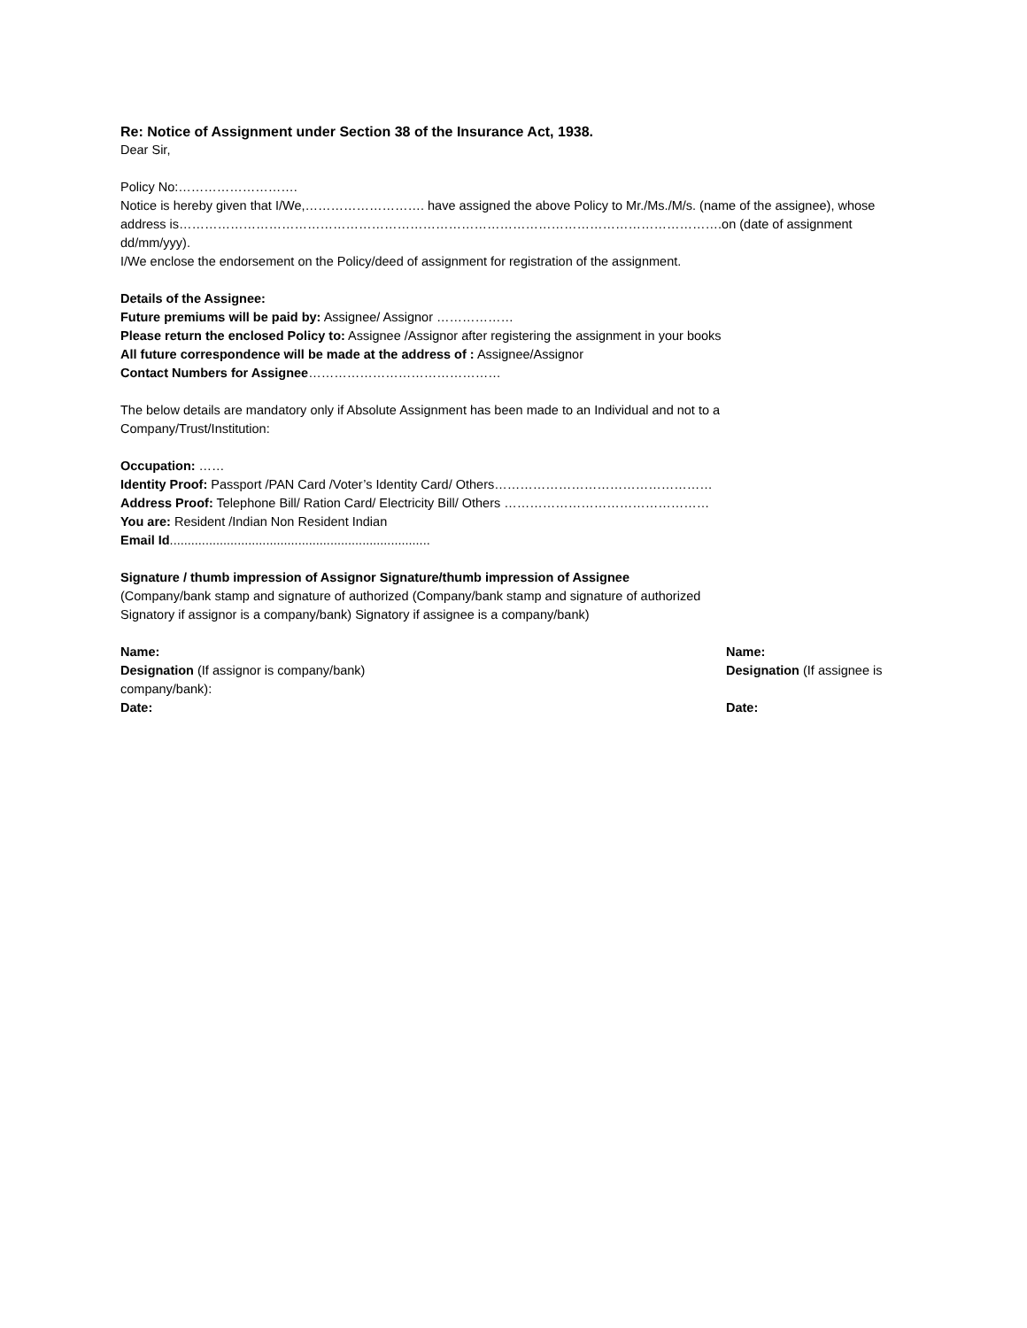Re: Notice of Assignment under Section 38 of the Insurance Act, 1938.
Dear Sir,
Policy No:……………………….
Notice is hereby given that I/We,………………………. have assigned the above Policy to Mr./Ms./M/s. (name of the assignee), whose address is……………………………………………………………………………………………………………….on (date of assignment dd/mm/yyy).
I/We enclose the endorsement on the Policy/deed of assignment for registration of the assignment.
Details of the Assignee:
Future premiums will be paid by: Assignee/ Assignor ………………
Please return the enclosed Policy to: Assignee /Assignor after registering the assignment in your books
All future correspondence will be made at the address of : Assignee/Assignor
Contact Numbers for Assignee………………………………………
The below details are mandatory only if Absolute Assignment has been made to an Individual and not to a
Company/Trust/Institution:
Occupation: ……
Identity Proof: Passport /PAN Card /Voter’s Identity Card/ Others……………………………………………
Address Proof: Telephone Bill/ Ration Card/ Electricity Bill/ Others …………………………………………
You are: Resident /Indian Non Resident Indian
Email Id.........................................................................
Signature / thumb impression of Assignor Signature/thumb impression of Assignee
(Company/bank stamp and signature of authorized (Company/bank stamp and signature of authorized
Signatory if assignor is a company/bank) Signatory if assignee is a company/bank)
Name:
Designation (If assignor is company/bank)
company/bank):
Date:
Name:
Designation (If assignee is
Date: